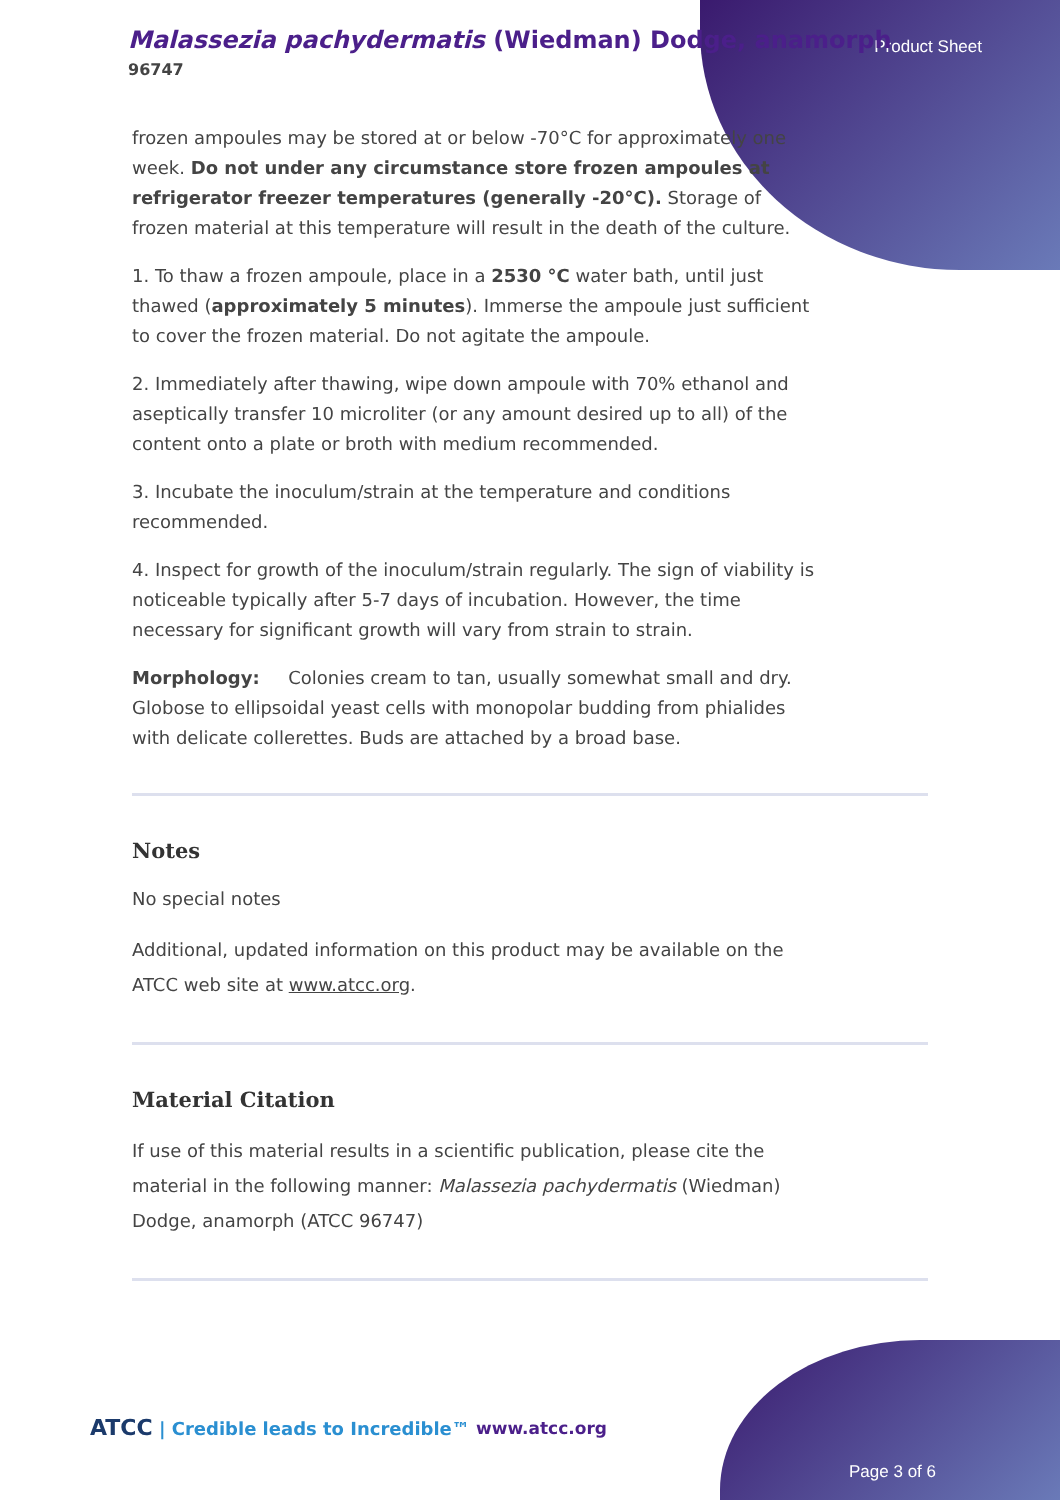Malassezia pachydermatis (Wiedman) Dodge, anamorph
96747
Product Sheet
frozen ampoules may be stored at or below -70°C for approximately one week. Do not under any circumstance store frozen ampoules at refrigerator freezer temperatures (generally -20°C). Storage of frozen material at this temperature will result in the death of the culture.
1. To thaw a frozen ampoule, place in a 2530 °C water bath, until just thawed (approximately 5 minutes). Immerse the ampoule just sufficient to cover the frozen material. Do not agitate the ampoule.
2. Immediately after thawing, wipe down ampoule with 70% ethanol and aseptically transfer 10 microliter (or any amount desired up to all) of the content onto a plate or broth with medium recommended.
3. Incubate the inoculum/strain at the temperature and conditions recommended.
4. Inspect for growth of the inoculum/strain regularly. The sign of viability is noticeable typically after 5-7 days of incubation. However, the time necessary for significant growth will vary from strain to strain.
Morphology: Colonies cream to tan, usually somewhat small and dry. Globose to ellipsoidal yeast cells with monopolar budding from phialides with delicate collerettes. Buds are attached by a broad base.
Notes
No special notes
Additional, updated information on this product may be available on the ATCC web site at www.atcc.org.
Material Citation
If use of this material results in a scientific publication, please cite the material in the following manner: Malassezia pachydermatis (Wiedman) Dodge, anamorph (ATCC 96747)
ATCC | Credible leads to Incredible™
www.atcc.org
Page 3 of 6